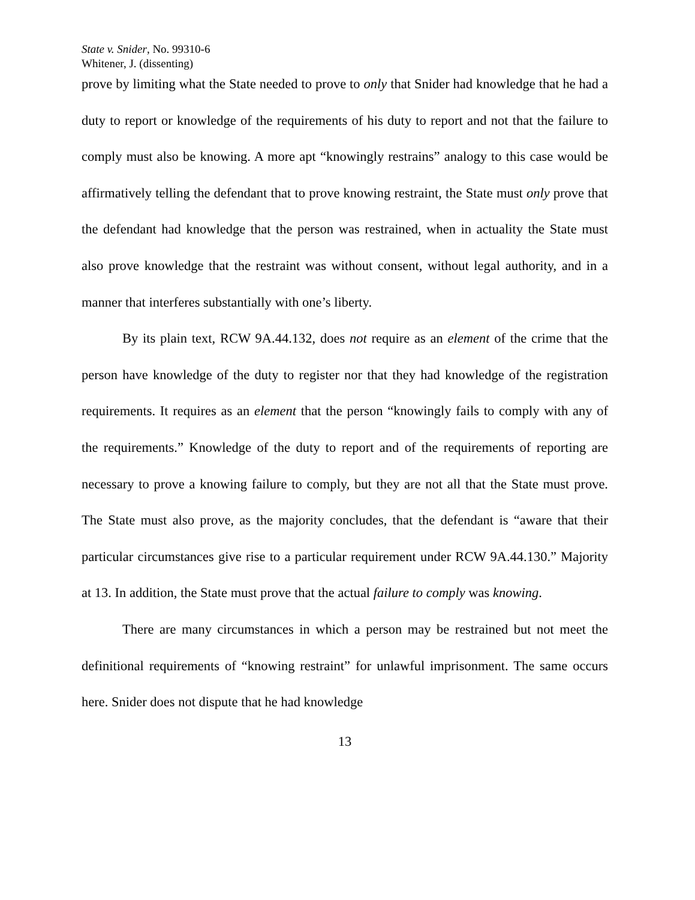State v. Snider, No. 99310-6
Whitener, J. (dissenting)
prove by limiting what the State needed to prove to only that Snider had knowledge that he had a duty to report or knowledge of the requirements of his duty to report and not that the failure to comply must also be knowing. A more apt “knowingly restrains” analogy to this case would be affirmatively telling the defendant that to prove knowing restraint, the State must only prove that the defendant had knowledge that the person was restrained, when in actuality the State must also prove knowledge that the restraint was without consent, without legal authority, and in a manner that interferes substantially with one’s liberty.
By its plain text, RCW 9A.44.132, does not require as an element of the crime that the person have knowledge of the duty to register nor that they had knowledge of the registration requirements. It requires as an element that the person “knowingly fails to comply with any of the requirements.” Knowledge of the duty to report and of the requirements of reporting are necessary to prove a knowing failure to comply, but they are not all that the State must prove. The State must also prove, as the majority concludes, that the defendant is “aware that their particular circumstances give rise to a particular requirement under RCW 9A.44.130.” Majority at 13. In addition, the State must prove that the actual failure to comply was knowing.
There are many circumstances in which a person may be restrained but not meet the definitional requirements of “knowing restraint” for unlawful imprisonment. The same occurs here. Snider does not dispute that he had knowledge
13